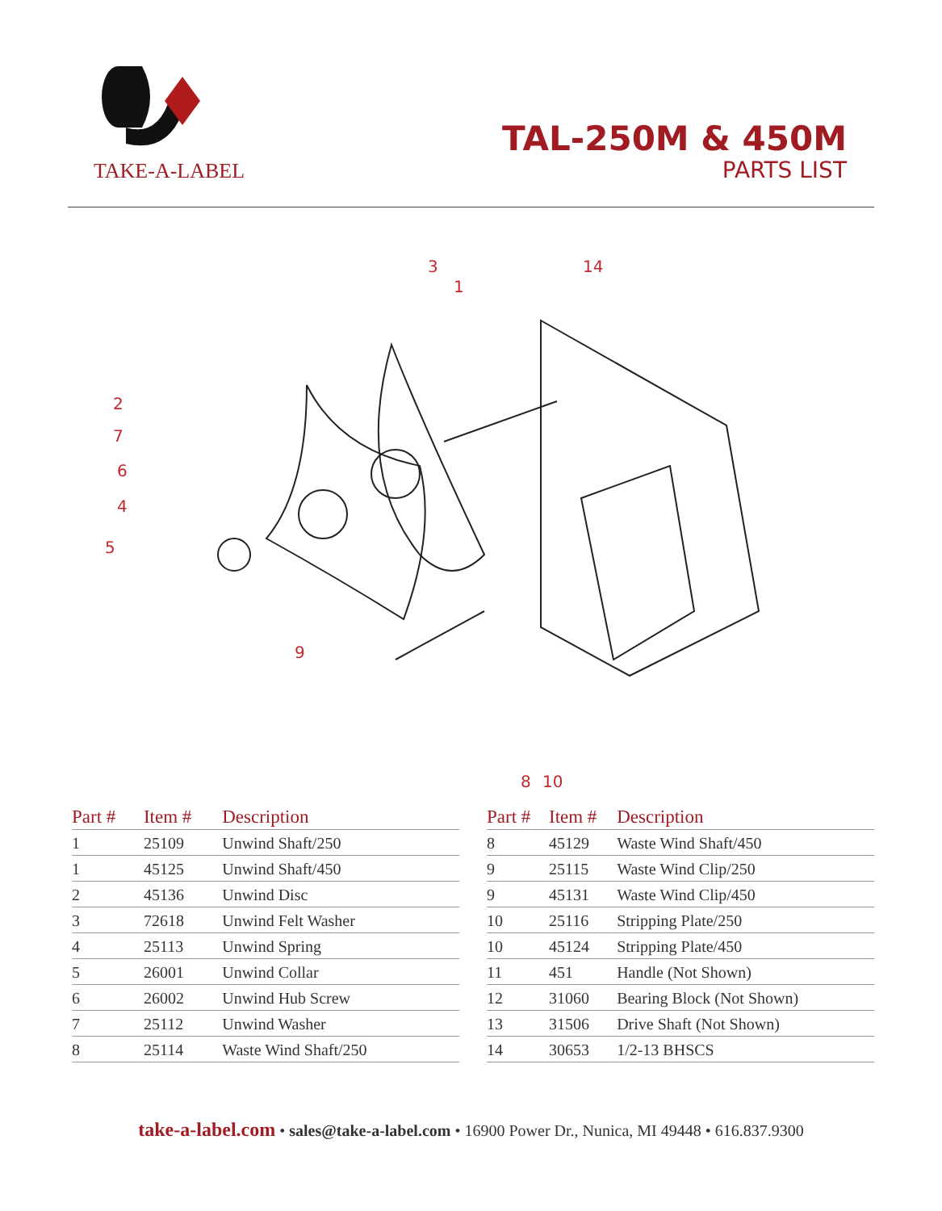TAKE-A-LABEL
TAL-250M & 450M
PARTS LIST
3
1
14
2
7
6
4
5
9
8
10
| Part # | Item # | Description |
| --- | --- | --- |
| 1 | 25109 | Unwind Shaft/250 |
| 1 | 45125 | Unwind Shaft/450 |
| 2 | 45136 | Unwind Disc |
| 3 | 72618 | Unwind Felt Washer |
| 4 | 25113 | Unwind Spring |
| 5 | 26001 | Unwind Collar |
| 6 | 26002 | Unwind Hub Screw |
| 7 | 25112 | Unwind Washer |
| 8 | 25114 | Waste Wind Shaft/250 |
| Part # | Item # | Description |
| --- | --- | --- |
| 8 | 45129 | Waste Wind Shaft/450 |
| 9 | 25115 | Waste Wind Clip/250 |
| 9 | 45131 | Waste Wind Clip/450 |
| 10 | 25116 | Stripping Plate/250 |
| 10 | 45124 | Stripping Plate/450 |
| 11 | 451 | Handle (Not Shown) |
| 12 | 31060 | Bearing Block (Not Shown) |
| 13 | 31506 | Drive Shaft (Not Shown) |
| 14 | 30653 | 1/2-13 BHSCS |
take-a-label.com • sales@take-a-label.com • 16900 Power Dr., Nunica, MI 49448 • 616.837.9300